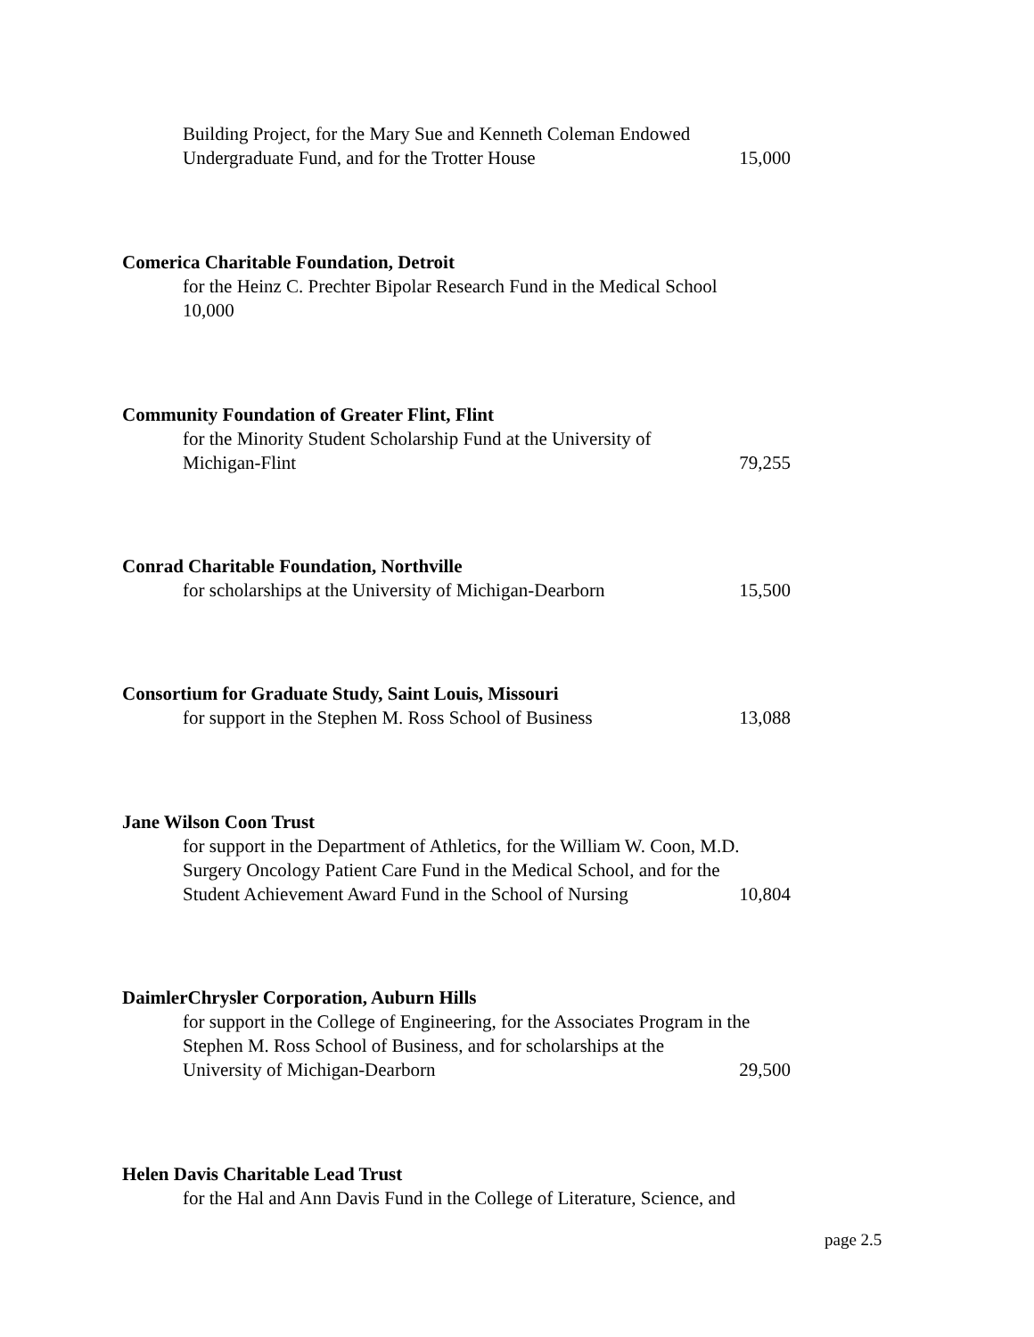Building Project, for the Mary Sue and Kenneth Coleman Endowed
Undergraduate Fund, and for the Trotter House 15,000
Comerica Charitable Foundation, Detroit
for the Heinz C. Prechter Bipolar Research Fund in the Medical School
10,000
Community Foundation of Greater Flint, Flint
for the Minority Student Scholarship Fund at the University of
Michigan-Flint 79,255
Conrad Charitable Foundation, Northville
for scholarships at the University of Michigan-Dearborn 15,500
Consortium for Graduate Study, Saint Louis, Missouri
for support in the Stephen M. Ross School of Business 13,088
Jane Wilson Coon Trust
for support in the Department of Athletics, for the William W. Coon, M.D. Surgery Oncology Patient Care Fund in the Medical School, and for the
Student Achievement Award Fund in the School of Nursing 10,804
DaimlerChrysler Corporation, Auburn Hills
for support in the College of Engineering, for the Associates Program in the Stephen M. Ross School of Business, and for scholarships at the
University of Michigan-Dearborn 29,500
Helen Davis Charitable Lead Trust
for the Hal and Ann Davis Fund in the College of Literature, Science, and
page 2.5